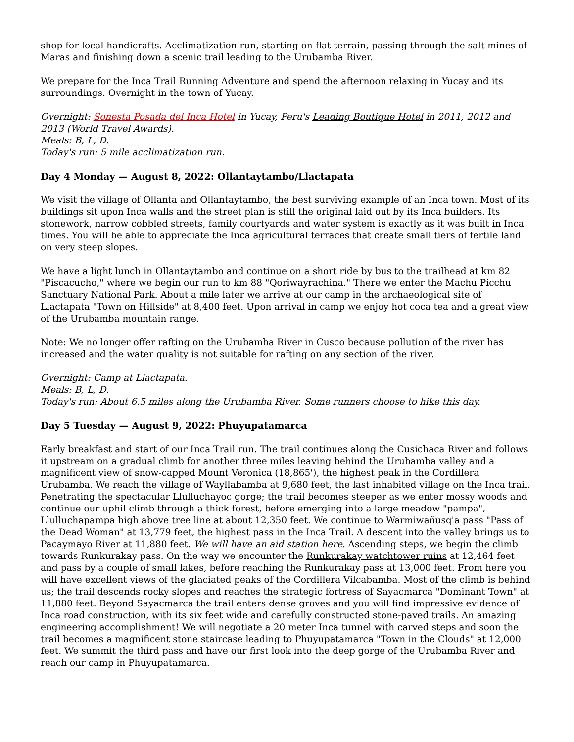shop for local handicrafts. Acclimatization run, starting on flat terrain, passing through the salt mines of Maras and finishing down a scenic trail leading to the Urubamba River.
We prepare for the Inca Trail Running Adventure and spend the afternoon relaxing in Yucay and its surroundings. Overnight in the town of Yucay.
Overnight: Sonesta Posada del Inca Hotel in Yucay, Peru's Leading Boutique Hotel in 2011, 2012 and 2013 (World Travel Awards).
Meals: B, L, D.
Today's run: 5 mile acclimatization run.
Day 4 Monday — August 8, 2022: Ollantaytambo/Llactapata
We visit the village of Ollanta and Ollantaytambo, the best surviving example of an Inca town. Most of its buildings sit upon Inca walls and the street plan is still the original laid out by its Inca builders. Its stonework, narrow cobbled streets, family courtyards and water system is exactly as it was built in Inca times. You will be able to appreciate the Inca agricultural terraces that create small tiers of fertile land on very steep slopes.
We have a light lunch in Ollantaytambo and continue on a short ride by bus to the trailhead at km 82 "Piscacucho," where we begin our run to km 88 "Qoriwayrachina." There we enter the Machu Picchu Sanctuary National Park. About a mile later we arrive at our camp in the archaeological site of Llactapata "Town on Hillside" at 8,400 feet. Upon arrival in camp we enjoy hot coca tea and a great view of the Urubamba mountain range.
Note: We no longer offer rafting on the Urubamba River in Cusco because pollution of the river has increased and the water quality is not suitable for rafting on any section of the river.
Overnight: Camp at Llactapata.
Meals: B, L, D.
Today's run: About 6.5 miles along the Urubamba River. Some runners choose to hike this day.
Day 5 Tuesday — August 9, 2022: Phuyupatamarca
Early breakfast and start of our Inca Trail run. The trail continues along the Cusichaca River and follows it upstream on a gradual climb for another three miles leaving behind the Urubamba valley and a magnificent view of snow-capped Mount Veronica (18,865'), the highest peak in the Cordillera Urubamba. We reach the village of Wayllabamba at 9,680 feet, the last inhabited village on the Inca trail. Penetrating the spectacular Llulluchayoc gorge; the trail becomes steeper as we enter mossy woods and continue our uphil climb through a thick forest, before emerging into a large meadow "pampa", Llulluchapampa high above tree line at about 12,350 feet. We continue to Warmiwañusq'a pass "Pass of the Dead Woman" at 13,779 feet, the highest pass in the Inca Trail. A descent into the valley brings us to Pacaymayo River at 11,880 feet. We will have an aid station here. Ascending steps, we begin the climb towards Runkurakay pass. On the way we encounter the Runkurakay watchtower ruins at 12,464 feet and pass by a couple of small lakes, before reaching the Runkurakay pass at 13,000 feet. From here you will have excellent views of the glaciated peaks of the Cordillera Vilcabamba. Most of the climb is behind us; the trail descends rocky slopes and reaches the strategic fortress of Sayacmarca "Dominant Town" at 11,880 feet. Beyond Sayacmarca the trail enters dense groves and you will find impressive evidence of Inca road construction, with its six feet wide and carefully constructed stone-paved trails. An amazing engineering accomplishment! We will negotiate a 20 meter Inca tunnel with carved steps and soon the trail becomes a magnificent stone staircase leading to Phuyupatamarca "Town in the Clouds" at 12,000 feet. We summit the third pass and have our first look into the deep gorge of the Urubamba River and reach our camp in Phuyupatamarca.